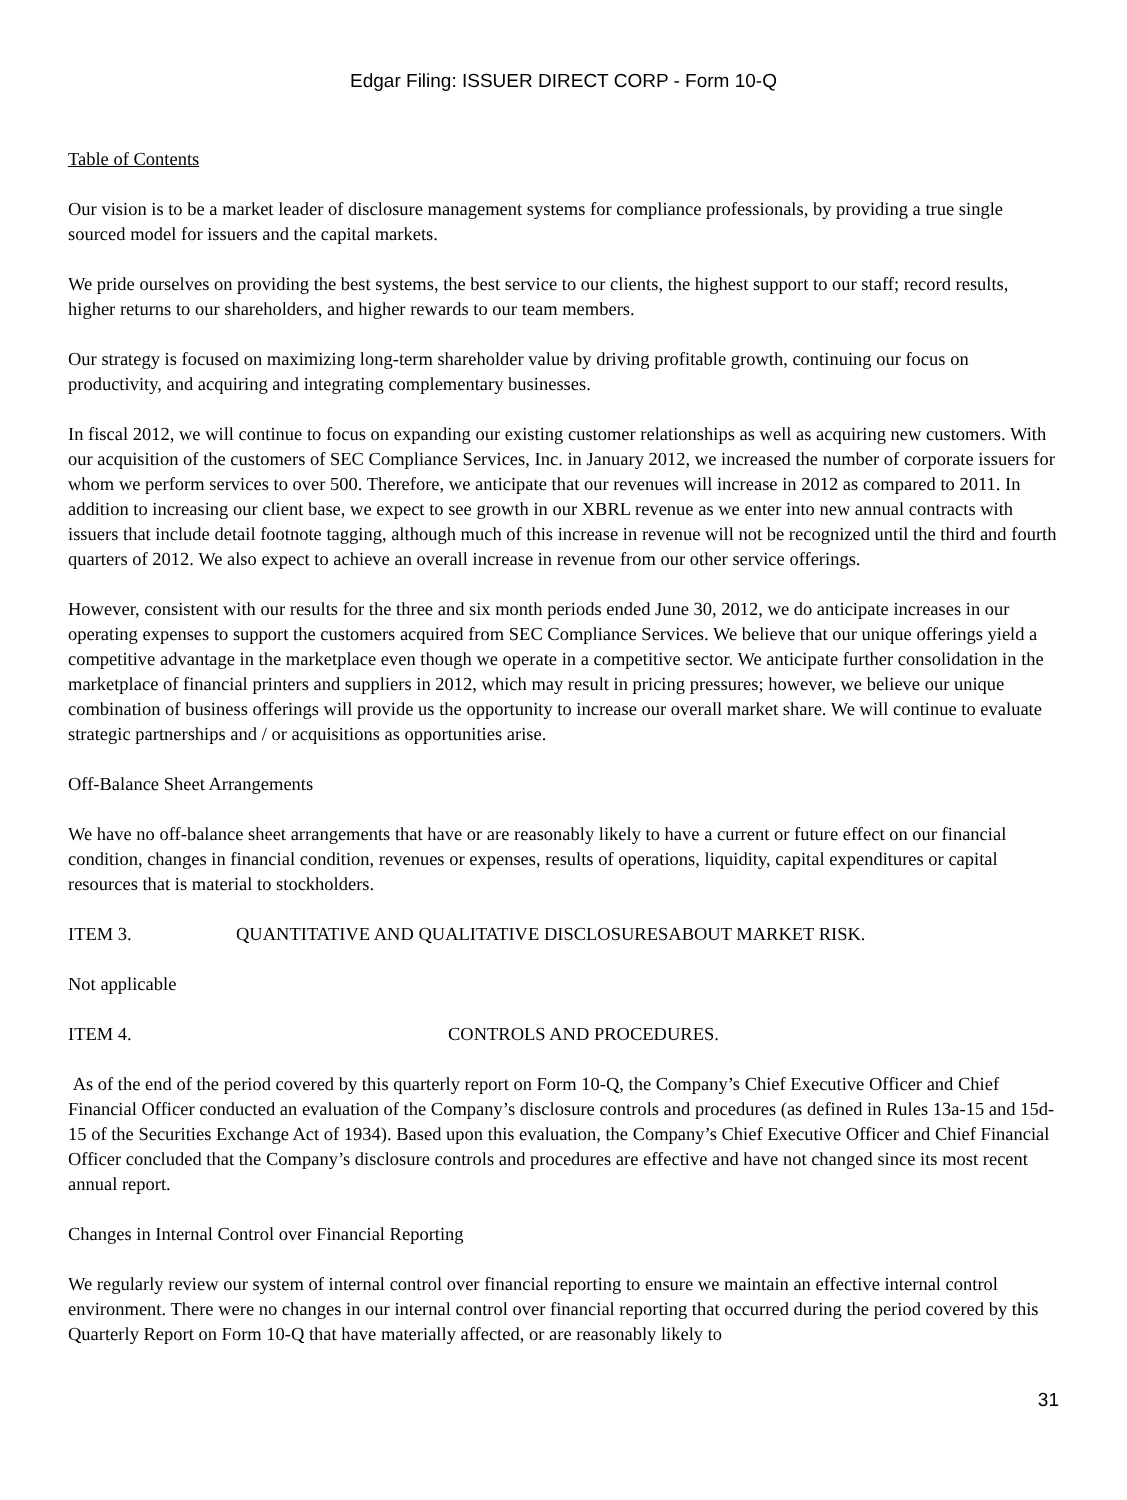Edgar Filing: ISSUER DIRECT CORP - Form 10-Q
Table of Contents
Our vision is to be a market leader of disclosure management systems for compliance professionals, by providing a true single sourced model for issuers and the capital markets.
We pride ourselves on providing the best systems, the best service to our clients, the highest support to our staff; record results, higher returns to our shareholders, and higher rewards to our team members.
Our strategy is focused on maximizing long-term shareholder value by driving profitable growth, continuing our focus on productivity, and acquiring and integrating complementary businesses.
In fiscal 2012, we will continue to focus on expanding our existing customer relationships as well as acquiring new customers. With our acquisition of the customers of SEC Compliance Services, Inc. in January 2012, we increased the number of corporate issuers for whom we perform services to over 500. Therefore, we anticipate that our revenues will increase in 2012 as compared to 2011. In addition to increasing our client base, we expect to see growth in our XBRL revenue as we enter into new annual contracts with issuers that include detail footnote tagging, although much of this increase in revenue will not be recognized until the third and fourth quarters of 2012. We also expect to achieve an overall increase in revenue from our other service offerings.
However, consistent with our results for the three and six month periods ended June 30, 2012, we do anticipate increases in our operating expenses to support the customers acquired from SEC Compliance Services. We believe that our unique offerings yield a competitive advantage in the marketplace even though we operate in a competitive sector. We anticipate further consolidation in the marketplace of financial printers and suppliers in 2012, which may result in pricing pressures; however, we believe our unique combination of business offerings will provide us the opportunity to increase our overall market share. We will continue to evaluate strategic partnerships and / or acquisitions as opportunities arise.
Off-Balance Sheet Arrangements
We have no off-balance sheet arrangements that have or are reasonably likely to have a current or future effect on our financial condition, changes in financial condition, revenues or expenses, results of operations, liquidity, capital expenditures or capital resources that is material to stockholders.
ITEM 3. QUANTITATIVE AND QUALITATIVE DISCLOSURESABOUT MARKET RISK.
Not applicable
ITEM 4. CONTROLS AND PROCEDURES.
As of the end of the period covered by this quarterly report on Form 10-Q, the Company’s Chief Executive Officer and Chief Financial Officer conducted an evaluation of the Company’s disclosure controls and procedures (as defined in Rules 13a-15 and 15d-15 of the Securities Exchange Act of 1934). Based upon this evaluation, the Company’s Chief Executive Officer and Chief Financial Officer concluded that the Company’s disclosure controls and procedures are effective and have not changed since its most recent annual report.
Changes in Internal Control over Financial Reporting
We regularly review our system of internal control over financial reporting to ensure we maintain an effective internal control environment. There were no changes in our internal control over financial reporting that occurred during the period covered by this Quarterly Report on Form 10-Q that have materially affected, or are reasonably likely to
31